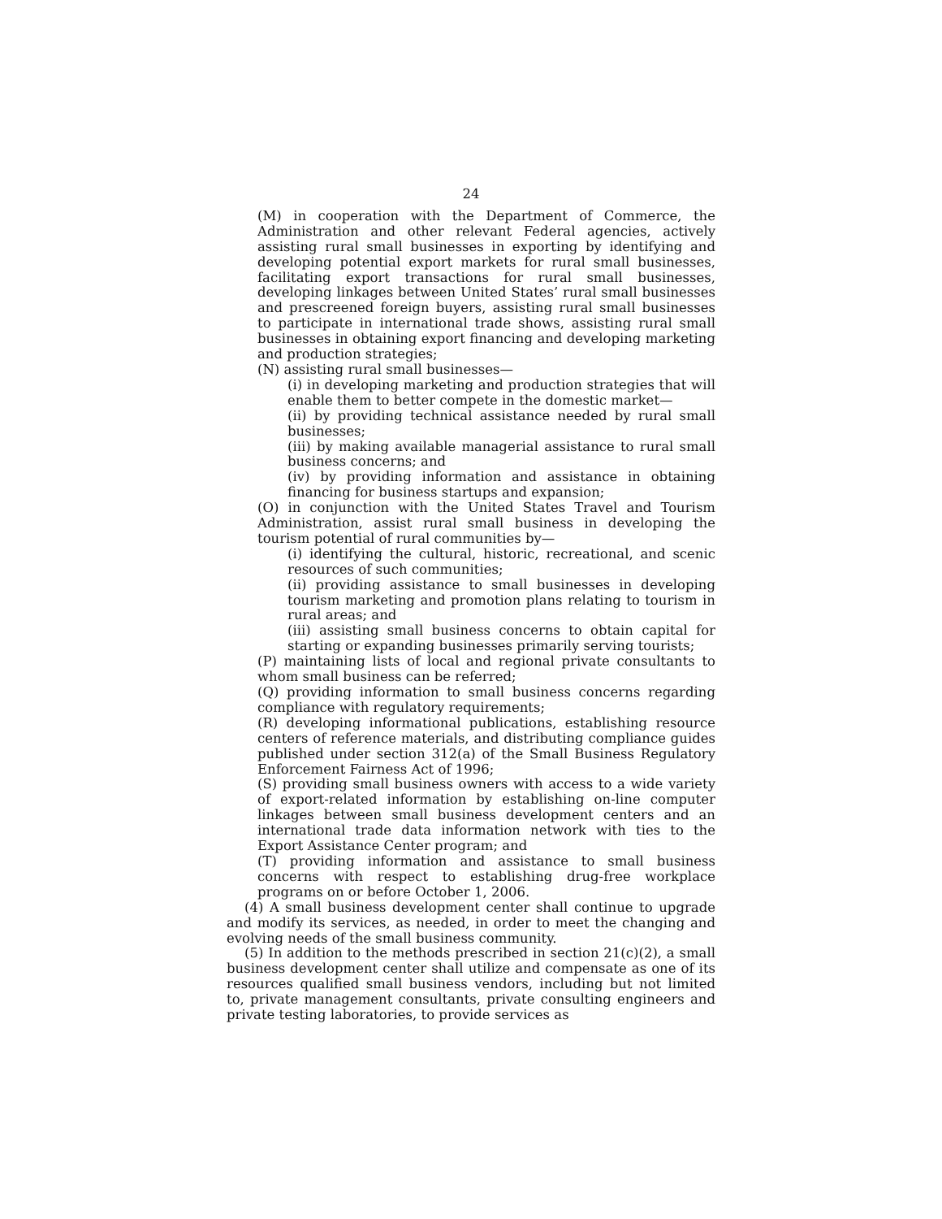24
(M) in cooperation with the Department of Commerce, the Administration and other relevant Federal agencies, actively assisting rural small businesses in exporting by identifying and developing potential export markets for rural small businesses, facilitating export transactions for rural small businesses, developing linkages between United States’ rural small businesses and prescreened foreign buyers, assisting rural small businesses to participate in international trade shows, assisting rural small businesses in obtaining export financing and developing marketing and production strategies;
(N) assisting rural small businesses—
(i) in developing marketing and production strategies that will enable them to better compete in the domestic market—
(ii) by providing technical assistance needed by rural small businesses;
(iii) by making available managerial assistance to rural small business concerns; and
(iv) by providing information and assistance in obtaining financing for business startups and expansion;
(O) in conjunction with the United States Travel and Tourism Administration, assist rural small business in developing the tourism potential of rural communities by—
(i) identifying the cultural, historic, recreational, and scenic resources of such communities;
(ii) providing assistance to small businesses in developing tourism marketing and promotion plans relating to tourism in rural areas; and
(iii) assisting small business concerns to obtain capital for starting or expanding businesses primarily serving tourists;
(P) maintaining lists of local and regional private consultants to whom small business can be referred;
(Q) providing information to small business concerns regarding compliance with regulatory requirements;
(R) developing informational publications, establishing resource centers of reference materials, and distributing compliance guides published under section 312(a) of the Small Business Regulatory Enforcement Fairness Act of 1996;
(S) providing small business owners with access to a wide variety of export-related information by establishing on-line computer linkages between small business development centers and an international trade data information network with ties to the Export Assistance Center program; and
(T) providing information and assistance to small business concerns with respect to establishing drug-free workplace programs on or before October 1, 2006.
(4) A small business development center shall continue to upgrade and modify its services, as needed, in order to meet the changing and evolving needs of the small business community.
(5) In addition to the methods prescribed in section 21(c)(2), a small business development center shall utilize and compensate as one of its resources qualified small business vendors, including but not limited to, private management consultants, private consulting engineers and private testing laboratories, to provide services as